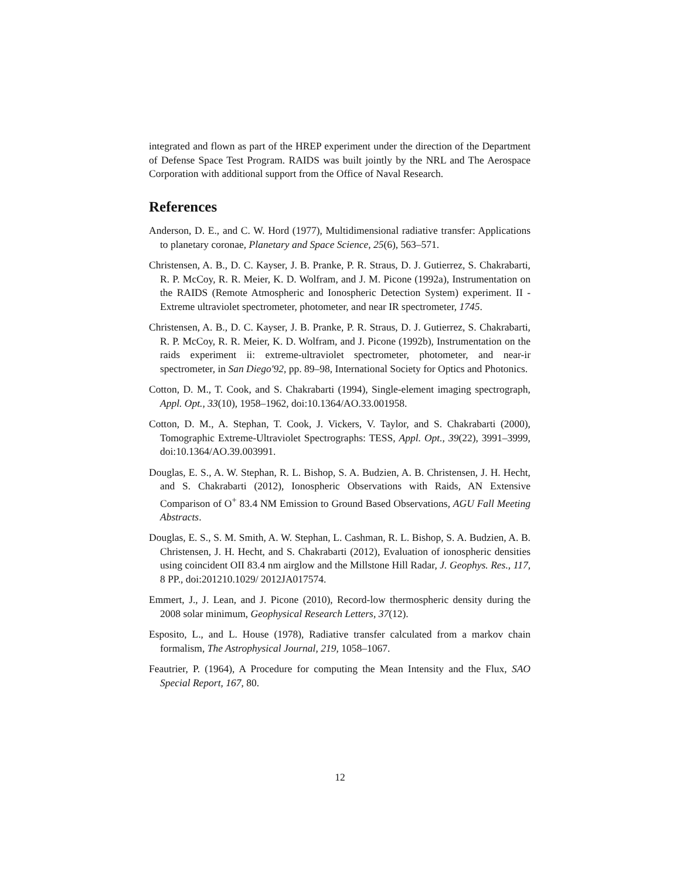integrated and flown as part of the HREP experiment under the direction of the Department of Defense Space Test Program. RAIDS was built jointly by the NRL and The Aerospace Corporation with additional support from the Office of Naval Research.
References
Anderson, D. E., and C. W. Hord (1977), Multidimensional radiative transfer: Applications to planetary coronae, Planetary and Space Science, 25(6), 563–571.
Christensen, A. B., D. C. Kayser, J. B. Pranke, P. R. Straus, D. J. Gutierrez, S. Chakrabarti, R. P. McCoy, R. R. Meier, K. D. Wolfram, and J. M. Picone (1992a), Instrumentation on the RAIDS (Remote Atmospheric and Ionospheric Detection System) experiment. II - Extreme ultraviolet spectrometer, photometer, and near IR spectrometer, 1745.
Christensen, A. B., D. C. Kayser, J. B. Pranke, P. R. Straus, D. J. Gutierrez, S. Chakrabarti, R. P. McCoy, R. R. Meier, K. D. Wolfram, and J. Picone (1992b), Instrumentation on the raids experiment ii: extreme-ultraviolet spectrometer, photometer, and near-ir spectrometer, in San Diego'92, pp. 89–98, International Society for Optics and Photonics.
Cotton, D. M., T. Cook, and S. Chakrabarti (1994), Single-element imaging spectrograph, Appl. Opt., 33(10), 1958–1962, doi:10.1364/AO.33.001958.
Cotton, D. M., A. Stephan, T. Cook, J. Vickers, V. Taylor, and S. Chakrabarti (2000), Tomographic Extreme-Ultraviolet Spectrographs: TESS, Appl. Opt., 39(22), 3991–3999, doi:10.1364/AO.39.003991.
Douglas, E. S., A. W. Stephan, R. L. Bishop, S. A. Budzien, A. B. Christensen, J. H. Hecht, and S. Chakrabarti (2012), Ionospheric Observations with Raids, AN Extensive Comparison of O<sup>+</sup> 83.4 NM Emission to Ground Based Observations, AGU Fall Meeting Abstracts.
Douglas, E. S., S. M. Smith, A. W. Stephan, L. Cashman, R. L. Bishop, S. A. Budzien, A. B. Christensen, J. H. Hecht, and S. Chakrabarti (2012), Evaluation of ionospheric densities using coincident OII 83.4 nm airglow and the Millstone Hill Radar, J. Geophys. Res., 117, 8 PP., doi:201210.1029/ 2012JA017574.
Emmert, J., J. Lean, and J. Picone (2010), Record-low thermospheric density during the 2008 solar minimum, Geophysical Research Letters, 37(12).
Esposito, L., and L. House (1978), Radiative transfer calculated from a markov chain formalism, The Astrophysical Journal, 219, 1058–1067.
Feautrier, P. (1964), A Procedure for computing the Mean Intensity and the Flux, SAO Special Report, 167, 80.
12